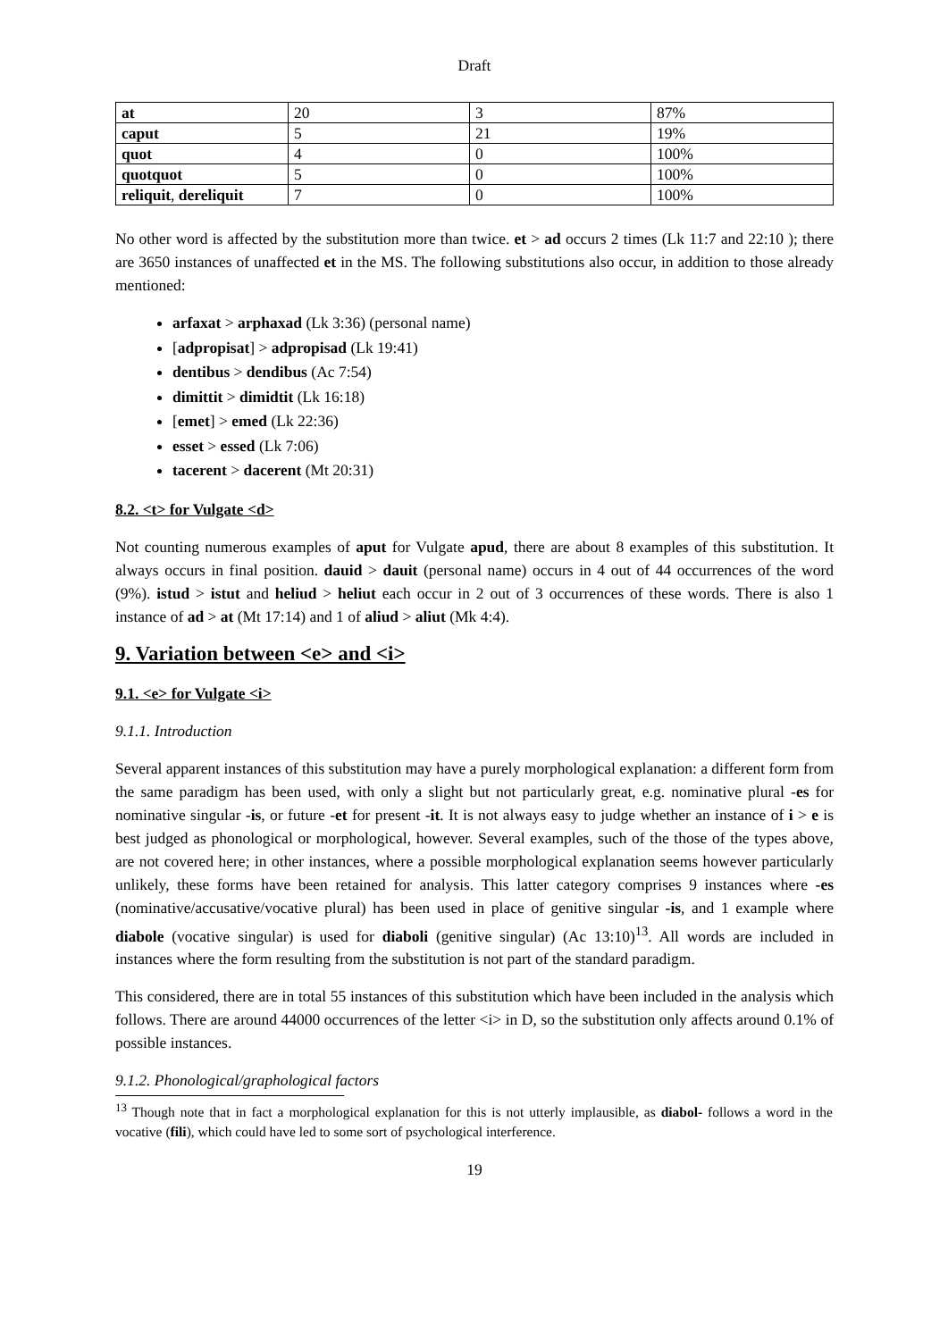Draft
| at | 20 | 3 | 87% |
| caput | 5 | 21 | 19% |
| quot | 4 | 0 | 100% |
| quotquot | 5 | 0 | 100% |
| reliquit , dereliquit | 7 | 0 | 100% |
No other word is affected by the substitution more than twice. et > ad occurs 2 times (Lk 11:7 and 22:10 ); there are 3650 instances of unaffected et in the MS. The following substitutions also occur, in addition to those already mentioned:
arfaxat > arphaxad (Lk 3:36) (personal name)
[adpropisat] > adpropisad (Lk 19:41)
dentibus > dendibus (Ac 7:54)
dimittit > dimidtit (Lk 16:18)
[emet] > emed (Lk 22:36)
esset > essed (Lk 7:06)
tacerent > dacerent (Mt 20:31)
8.2. <t> for Vulgate <d>
Not counting numerous examples of aput for Vulgate apud, there are about 8 examples of this substitution. It always occurs in final position. dauid > dauit (personal name) occurs in 4 out of 44 occurrences of the word (9%). istud > istut and heliud > heliut each occur in 2 out of 3 occurrences of these words. There is also 1 instance of ad > at (Mt 17:14) and 1 of aliud > aliut (Mk 4:4).
9. Variation between <e> and <i>
9.1. <e> for Vulgate <i>
9.1.1. Introduction
Several apparent instances of this substitution may have a purely morphological explanation: a different form from the same paradigm has been used, with only a slight but not particularly great, e.g. nominative plural -es for nominative singular -is, or future -et for present -it. It is not always easy to judge whether an instance of i > e is best judged as phonological or morphological, however. Several examples, such of the those of the types above, are not covered here; in other instances, where a possible morphological explanation seems however particularly unlikely, these forms have been retained for analysis. This latter category comprises 9 instances where -es (nominative/accusative/vocative plural) has been used in place of genitive singular -is, and 1 example where diabole (vocative singular) is used for diaboli (genitive singular) (Ac 13:10)<sup>13</sup>. All words are included in instances where the form resulting from the substitution is not part of the standard paradigm.
This considered, there are in total 55 instances of this substitution which have been included in the analysis which follows. There are around 44000 occurrences of the letter <i> in D, so the substitution only affects around 0.1% of possible instances.
9.1.2. Phonological/graphological factors
<sup>13</sup> Though note that in fact a morphological explanation for this is not utterly implausible, as diabol- follows a word in the vocative (fili), which could have led to some sort of psychological interference.
19